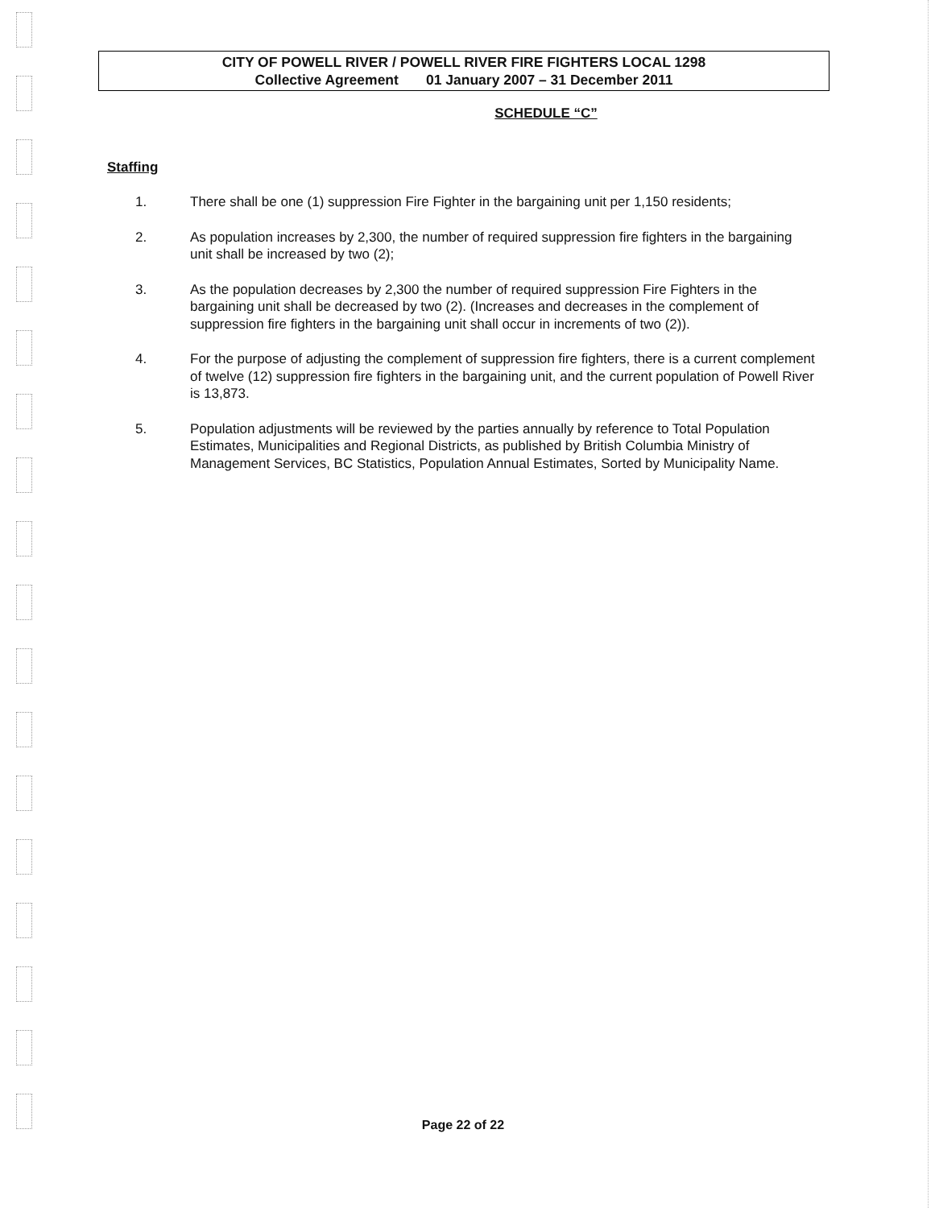CITY OF POWELL RIVER / POWELL RIVER FIRE FIGHTERS LOCAL 1298
Collective Agreement 01 January 2007 – 31 December 2011
SCHEDULE “C”
Staffing
1. There shall be one (1) suppression Fire Fighter in the bargaining unit per 1,150 residents;
2. As population increases by 2,300, the number of required suppression fire fighters in the bargaining unit shall be increased by two (2);
3. As the population decreases by 2,300 the number of required suppression Fire Fighters in the bargaining unit shall be decreased by two (2). (Increases and decreases in the complement of suppression fire fighters in the bargaining unit shall occur in increments of two (2)).
4. For the purpose of adjusting the complement of suppression fire fighters, there is a current complement of twelve (12) suppression fire fighters in the bargaining unit, and the current population of Powell River is 13,873.
5. Population adjustments will be reviewed by the parties annually by reference to Total Population Estimates, Municipalities and Regional Districts, as published by British Columbia Ministry of Management Services, BC Statistics, Population Annual Estimates, Sorted by Municipality Name.
Page 22 of 22